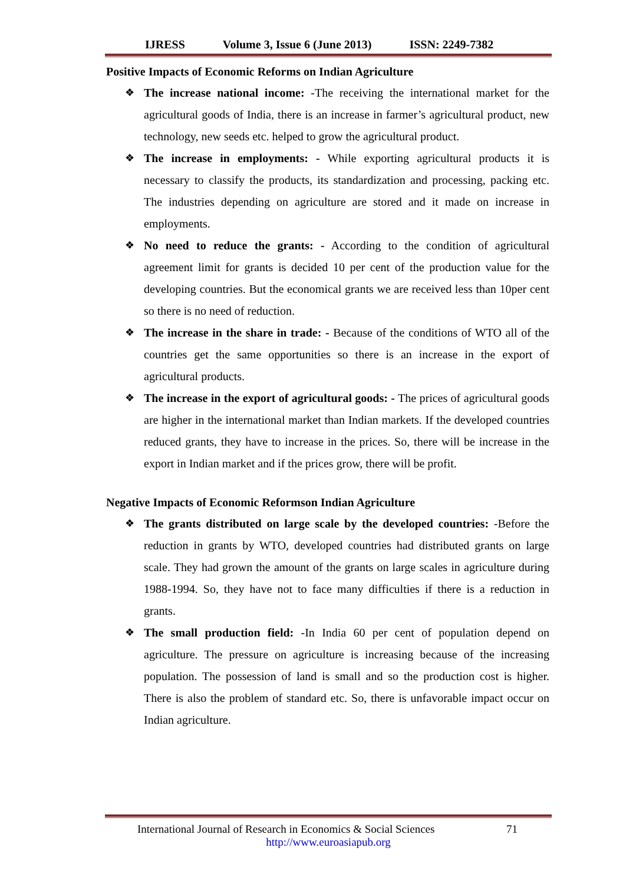IJRESS Volume 3, Issue 6 (June 2013) ISSN: 2249-7382
Positive Impacts of Economic Reforms on Indian Agriculture
❖ The increase national income: -The receiving the international market for the agricultural goods of India, there is an increase in farmer’s agricultural product, new technology, new seeds etc. helped to grow the agricultural product.
❖ The increase in employments: - While exporting agricultural products it is necessary to classify the products, its standardization and processing, packing etc. The industries depending on agriculture are stored and it made on increase in employments.
❖ No need to reduce the grants: - According to the condition of agricultural agreement limit for grants is decided 10 per cent of the production value for the developing countries. But the economical grants we are received less than 10per cent so there is no need of reduction.
❖ The increase in the share in trade: - Because of the conditions of WTO all of the countries get the same opportunities so there is an increase in the export of agricultural products.
❖ The increase in the export of agricultural goods: - The prices of agricultural goods are higher in the international market than Indian markets. If the developed countries reduced grants, they have to increase in the prices. So, there will be increase in the export in Indian market and if the prices grow, there will be profit.
Negative Impacts of Economic Reformson Indian Agriculture
❖ The grants distributed on large scale by the developed countries: -Before the reduction in grants by WTO, developed countries had distributed grants on large scale. They had grown the amount of the grants on large scales in agriculture during 1988-1994. So, they have not to face many difficulties if there is a reduction in grants.
❖ The small production field: -In India 60 per cent of population depend on agriculture. The pressure on agriculture is increasing because of the increasing population. The possession of land is small and so the production cost is higher. There is also the problem of standard etc. So, there is unfavorable impact occur on Indian agriculture.
International Journal of Research in Economics & Social Sciences 71
http://www.euroasiapub.org